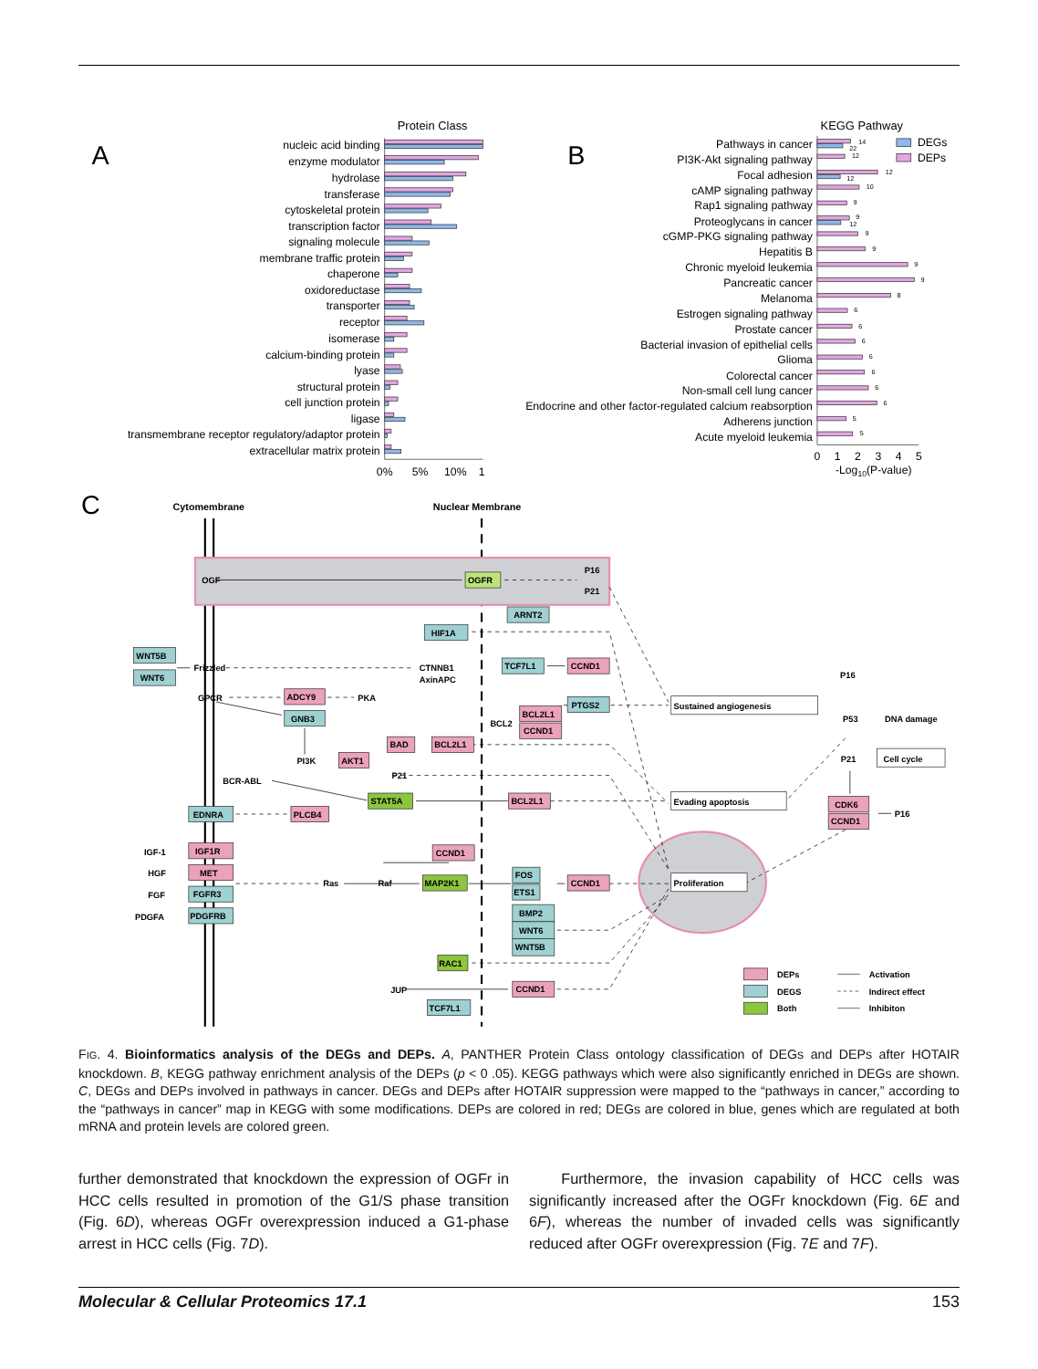Protein Class
A
nucleic acid binding
enzyme modulator
hydrolase
transferase
cytoskeletal protein
transcription factor
signaling molecule
membrane traffic protein
chaperone
oxidoreductase
transporter
receptor
isomerase
calcium-binding protein
lyase
structural protein
cell junction protein
ligase
transmembrane receptor regulatory/adaptor protein
extracellular matrix protein
0%
5%
10%
1
KEGG Pathway
B
Pathways in cancer
PI3K-Akt signaling pathway
Focal adhesion
cAMP signaling pathway
Rap1 signaling pathway
Proteoglycans in cancer
cGMP-PKG signaling pathway
Hepatitis B
Chronic myeloid leukemia
Pancreatic cancer
Melanoma
Estrogen signaling pathway
Prostate cancer
Bacterial invasion of epithelial cells
Glioma
Colorectal cancer
Non-small cell lung cancer
Endocrine and other factor-regulated calcium reabsorption
Adherens junction
Acute myeloid leukemia
14
22
12
12
12
10
9
9
12
9
9
9
9
8
6
6
6
6
6
6
6
5
5
DEGs
DEPs
0
1
2
3
4
5
-Log10(P-value)
C
Cytomembrane
Nuclear Membrane
OGF
P16
P21
Frizzled
CTNNB1
AxinAPC
GPCR
PKA
BCL2
PI3K
P21
BCR-ABL
IGF-1
HGF
FGF
PDGFA
Ras
Raf
JUP
P16
P53
DNA damage
P21
P16
OGFR
ARNT2
HIF1A
WNT5B
WNT6
TCF7L1
CCND1
ADCY9
GNB3
PTGS2
BCL2L1
CCND1
BAD
BCL2L1
AKT1
STAT5A
BCL2L1
EDNRA
PLCB4
IGF1R
MET
FGFR3
PDGFRB
CCND1
MAP2K1
FOS
ETS1
CCND1
BMP2
WNT6
WNT5B
RAC1
CCND1
TCF7L1
CDK6
CCND1
Sustained angiogenesis
Cell cycle
Evading apoptosis
Proliferation
DEPs
DEGS
Both
Activation
Indirect effect
Inhibiton
FIG. 4. Bioinformatics analysis of the DEGs and DEPs. A, PANTHER Protein Class ontology classification of DEGs and DEPs after HOTAIR knockdown. B, KEGG pathway enrichment analysis of the DEPs (p < 0 .05). KEGG pathways which were also significantly enriched in DEGs are shown. C, DEGs and DEPs involved in pathways in cancer. DEGs and DEPs after HOTAIR suppression were mapped to the “pathways in cancer,” according to the “pathways in cancer” map in KEGG with some modifications. DEPs are colored in red; DEGs are colored in blue, genes which are regulated at both mRNA and protein levels are colored green.
further demonstrated that knockdown the expression of OGFr in HCC cells resulted in promotion of the G1/S phase transition (Fig. 6D), whereas OGFr overexpression induced a G1-phase arrest in HCC cells (Fig. 7D).
Furthermore, the invasion capability of HCC cells was significantly increased after the OGFr knockdown (Fig. 6E and 6F), whereas the number of invaded cells was significantly reduced after OGFr overexpression (Fig. 7E and 7F).
Molecular & Cellular Proteomics 17.1 153